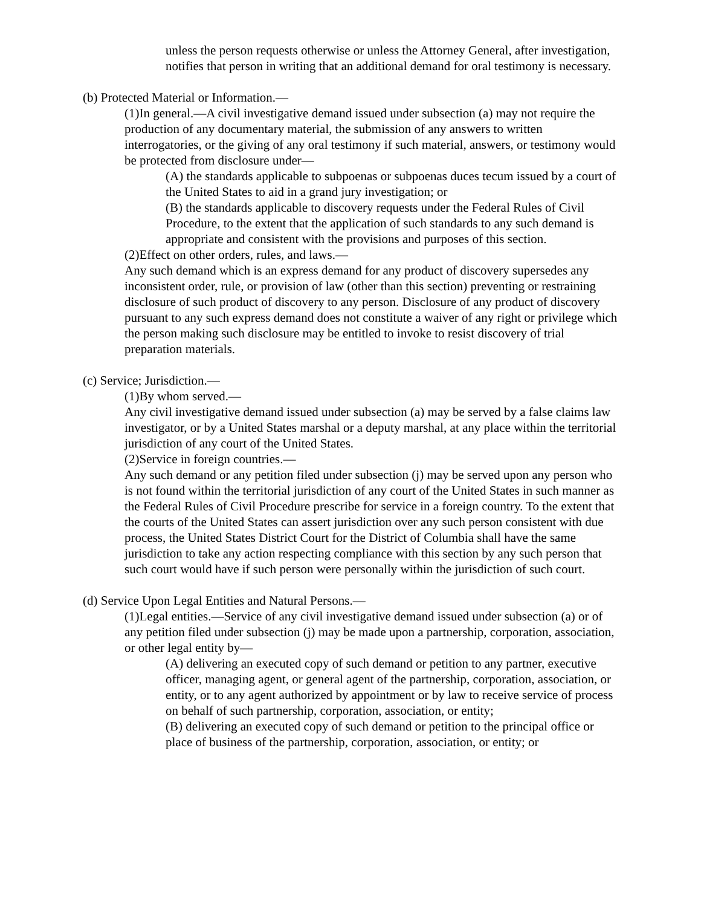unless the person requests otherwise or unless the Attorney General, after investigation, notifies that person in writing that an additional demand for oral testimony is necessary.
(b) Protected Material or Information.—
(1)In general.—A civil investigative demand issued under subsection (a) may not require the production of any documentary material, the submission of any answers to written interrogatories, or the giving of any oral testimony if such material, answers, or testimony would be protected from disclosure under—
(A) the standards applicable to subpoenas or subpoenas duces tecum issued by a court of the United States to aid in a grand jury investigation; or
(B) the standards applicable to discovery requests under the Federal Rules of Civil Procedure, to the extent that the application of such standards to any such demand is appropriate and consistent with the provisions and purposes of this section.
(2)Effect on other orders, rules, and laws.—
Any such demand which is an express demand for any product of discovery supersedes any inconsistent order, rule, or provision of law (other than this section) preventing or restraining disclosure of such product of discovery to any person. Disclosure of any product of discovery pursuant to any such express demand does not constitute a waiver of any right or privilege which the person making such disclosure may be entitled to invoke to resist discovery of trial preparation materials.
(c) Service; Jurisdiction.—
(1)By whom served.—
Any civil investigative demand issued under subsection (a) may be served by a false claims law investigator, or by a United States marshal or a deputy marshal, at any place within the territorial jurisdiction of any court of the United States.
(2)Service in foreign countries.—
Any such demand or any petition filed under subsection (j) may be served upon any person who is not found within the territorial jurisdiction of any court of the United States in such manner as the Federal Rules of Civil Procedure prescribe for service in a foreign country. To the extent that the courts of the United States can assert jurisdiction over any such person consistent with due process, the United States District Court for the District of Columbia shall have the same jurisdiction to take any action respecting compliance with this section by any such person that such court would have if such person were personally within the jurisdiction of such court.
(d) Service Upon Legal Entities and Natural Persons.—
(1)Legal entities.—Service of any civil investigative demand issued under subsection (a) or of any petition filed under subsection (j) may be made upon a partnership, corporation, association, or other legal entity by—
(A) delivering an executed copy of such demand or petition to any partner, executive officer, managing agent, or general agent of the partnership, corporation, association, or entity, or to any agent authorized by appointment or by law to receive service of process on behalf of such partnership, corporation, association, or entity;
(B) delivering an executed copy of such demand or petition to the principal office or place of business of the partnership, corporation, association, or entity; or